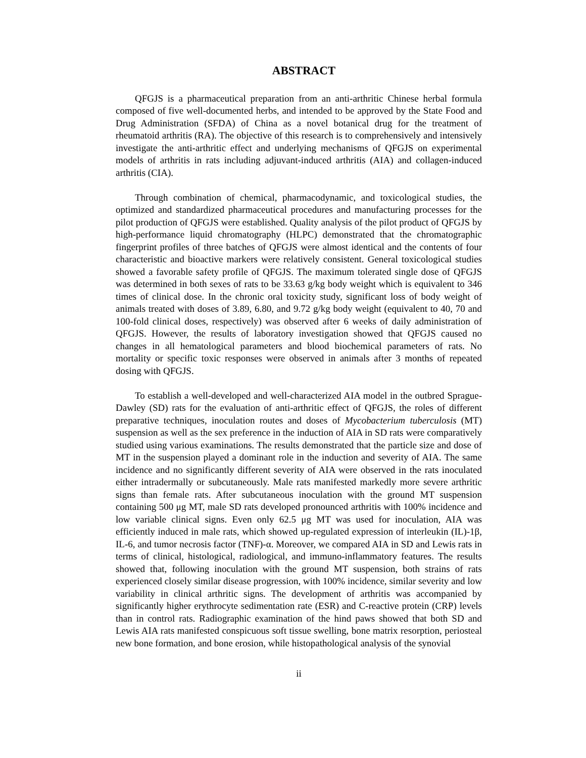ABSTRACT
QFGJS is a pharmaceutical preparation from an anti-arthritic Chinese herbal formula composed of five well-documented herbs, and intended to be approved by the State Food and Drug Administration (SFDA) of China as a novel botanical drug for the treatment of rheumatoid arthritis (RA). The objective of this research is to comprehensively and intensively investigate the anti-arthritic effect and underlying mechanisms of QFGJS on experimental models of arthritis in rats including adjuvant-induced arthritis (AIA) and collagen-induced arthritis (CIA).
Through combination of chemical, pharmacodynamic, and toxicological studies, the optimized and standardized pharmaceutical procedures and manufacturing processes for the pilot production of QFGJS were established. Quality analysis of the pilot product of QFGJS by high-performance liquid chromatography (HLPC) demonstrated that the chromatographic fingerprint profiles of three batches of QFGJS were almost identical and the contents of four characteristic and bioactive markers were relatively consistent. General toxicological studies showed a favorable safety profile of QFGJS. The maximum tolerated single dose of QFGJS was determined in both sexes of rats to be 33.63 g/kg body weight which is equivalent to 346 times of clinical dose. In the chronic oral toxicity study, significant loss of body weight of animals treated with doses of 3.89, 6.80, and 9.72 g/kg body weight (equivalent to 40, 70 and 100-fold clinical doses, respectively) was observed after 6 weeks of daily administration of QFGJS. However, the results of laboratory investigation showed that QFGJS caused no changes in all hematological parameters and blood biochemical parameters of rats. No mortality or specific toxic responses were observed in animals after 3 months of repeated dosing with QFGJS.
To establish a well-developed and well-characterized AIA model in the outbred Sprague-Dawley (SD) rats for the evaluation of anti-arthritic effect of QFGJS, the roles of different preparative techniques, inoculation routes and doses of Mycobacterium tuberculosis (MT) suspension as well as the sex preference in the induction of AIA in SD rats were comparatively studied using various examinations. The results demonstrated that the particle size and dose of MT in the suspension played a dominant role in the induction and severity of AIA. The same incidence and no significantly different severity of AIA were observed in the rats inoculated either intradermally or subcutaneously. Male rats manifested markedly more severe arthritic signs than female rats. After subcutaneous inoculation with the ground MT suspension containing 500 μg MT, male SD rats developed pronounced arthritis with 100% incidence and low variable clinical signs. Even only 62.5 μg MT was used for inoculation, AIA was efficiently induced in male rats, which showed up-regulated expression of interleukin (IL)-1β, IL-6, and tumor necrosis factor (TNF)-α. Moreover, we compared AIA in SD and Lewis rats in terms of clinical, histological, radiological, and immuno-inflammatory features. The results showed that, following inoculation with the ground MT suspension, both strains of rats experienced closely similar disease progression, with 100% incidence, similar severity and low variability in clinical arthritic signs. The development of arthritis was accompanied by significantly higher erythrocyte sedimentation rate (ESR) and C-reactive protein (CRP) levels than in control rats. Radiographic examination of the hind paws showed that both SD and Lewis AIA rats manifested conspicuous soft tissue swelling, bone matrix resorption, periosteal new bone formation, and bone erosion, while histopathological analysis of the synovial
ii